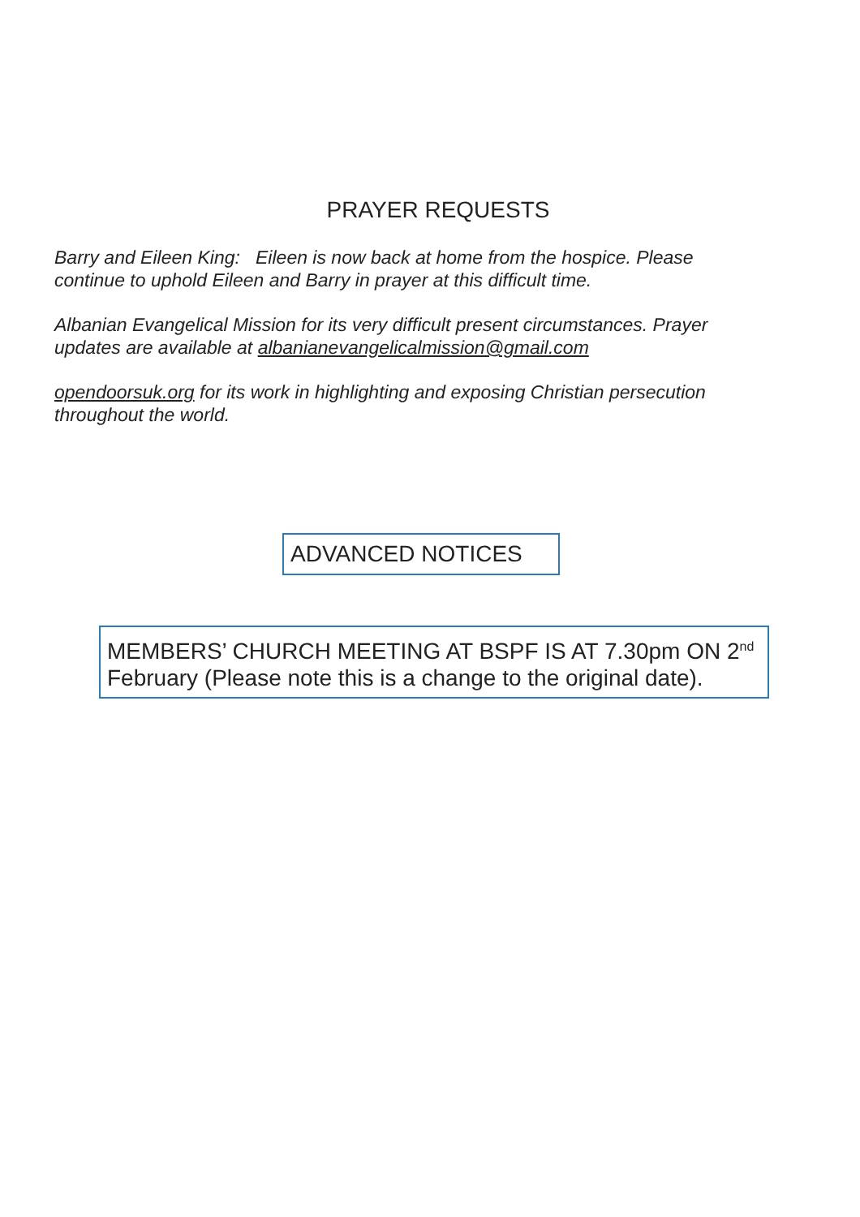PRAYER REQUESTS
Barry and Eileen King: Eileen is now back at home from the hospice. Please continue to uphold Eileen and Barry in prayer at this difficult time.
Albanian Evangelical Mission for its very difficult present circumstances. Prayer updates are available at albanianevangelicalmission@gmail.com
opendoorsuk.org for its work in highlighting and exposing Christian persecution throughout the world.
ADVANCED NOTICES
MEMBERS’ CHURCH MEETING AT BSPF IS AT 7.30pm ON 2<sup>nd</sup> February (Please note this is a change to the original date).